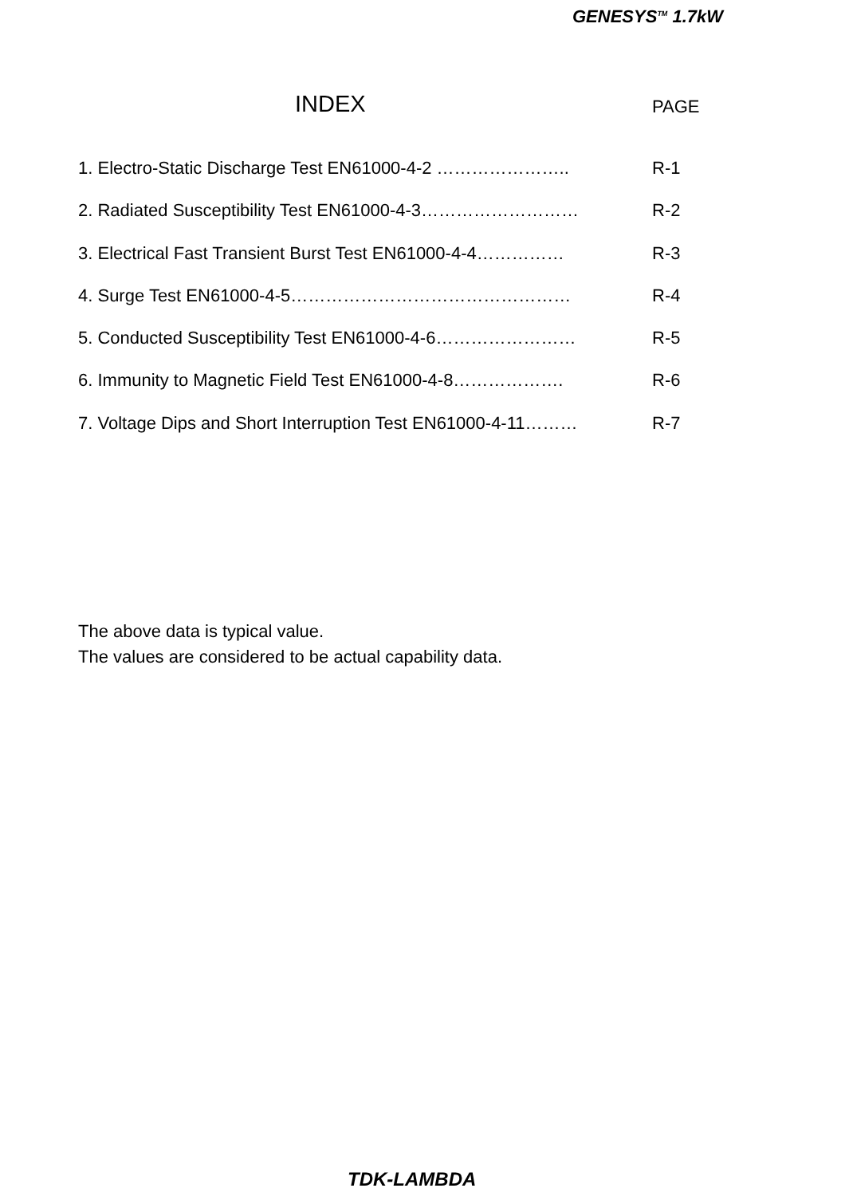GENESYS<sup>TM</sup> 1.7kW
INDEX PAGE
1. Electro-Static Discharge Test EN61000-4-2 ………………….. R-1
2. Radiated Susceptibility Test EN61000-4-3……………………… R-2
3. Electrical Fast Transient Burst Test EN61000-4-4…………… R-3
4. Surge Test EN61000-4-5………………………………………… R-4
5. Conducted Susceptibility Test EN61000-4-6…………………… R-5
6. Immunity to Magnetic Field Test EN61000-4-8………………. R-6
7. Voltage Dips and Short Interruption Test EN61000-4-11……… R-7
The above data is typical value.
The values are considered to be actual capability data.
TDK-LAMBDA